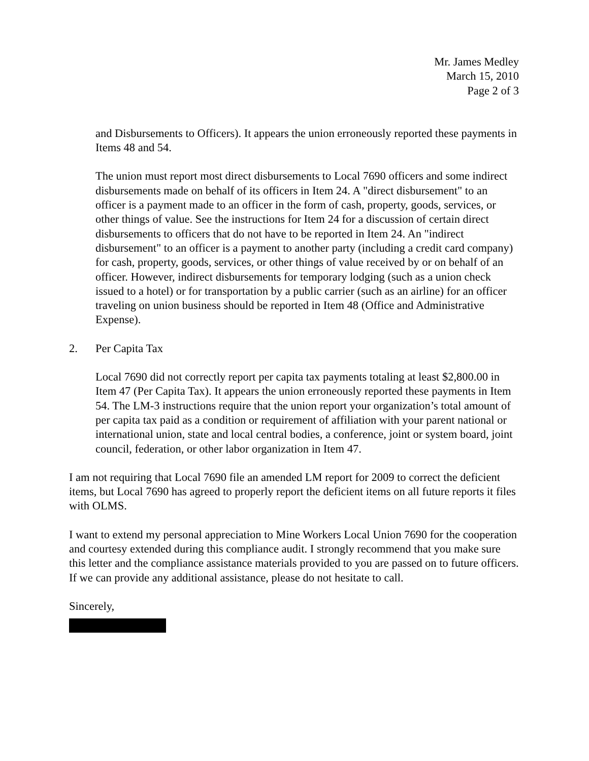Mr. James Medley
March 15, 2010
Page 2 of 3
and Disbursements to Officers). It appears the union erroneously reported these payments in Items 48 and 54.
The union must report most direct disbursements to Local 7690 officers and some indirect disbursements made on behalf of its officers in Item 24. A "direct disbursement" to an officer is a payment made to an officer in the form of cash, property, goods, services, or other things of value. See the instructions for Item 24 for a discussion of certain direct disbursements to officers that do not have to be reported in Item 24. An "indirect disbursement" to an officer is a payment to another party (including a credit card company) for cash, property, goods, services, or other things of value received by or on behalf of an officer. However, indirect disbursements for temporary lodging (such as a union check issued to a hotel) or for transportation by a public carrier (such as an airline) for an officer traveling on union business should be reported in Item 48 (Office and Administrative Expense).
2. Per Capita Tax
Local 7690 did not correctly report per capita tax payments totaling at least $2,800.00 in Item 47 (Per Capita Tax). It appears the union erroneously reported these payments in Item 54. The LM-3 instructions require that the union report your organization’s total amount of per capita tax paid as a condition or requirement of affiliation with your parent national or international union, state and local central bodies, a conference, joint or system board, joint council, federation, or other labor organization in Item 47.
I am not requiring that Local 7690 file an amended LM report for 2009 to correct the deficient items, but Local 7690 has agreed to properly report the deficient items on all future reports it files with OLMS.
I want to extend my personal appreciation to Mine Workers Local Union 7690 for the cooperation and courtesy extended during this compliance audit. I strongly recommend that you make sure this letter and the compliance assistance materials provided to you are passed on to future officers. If we can provide any additional assistance, please do not hesitate to call.
Sincerely,